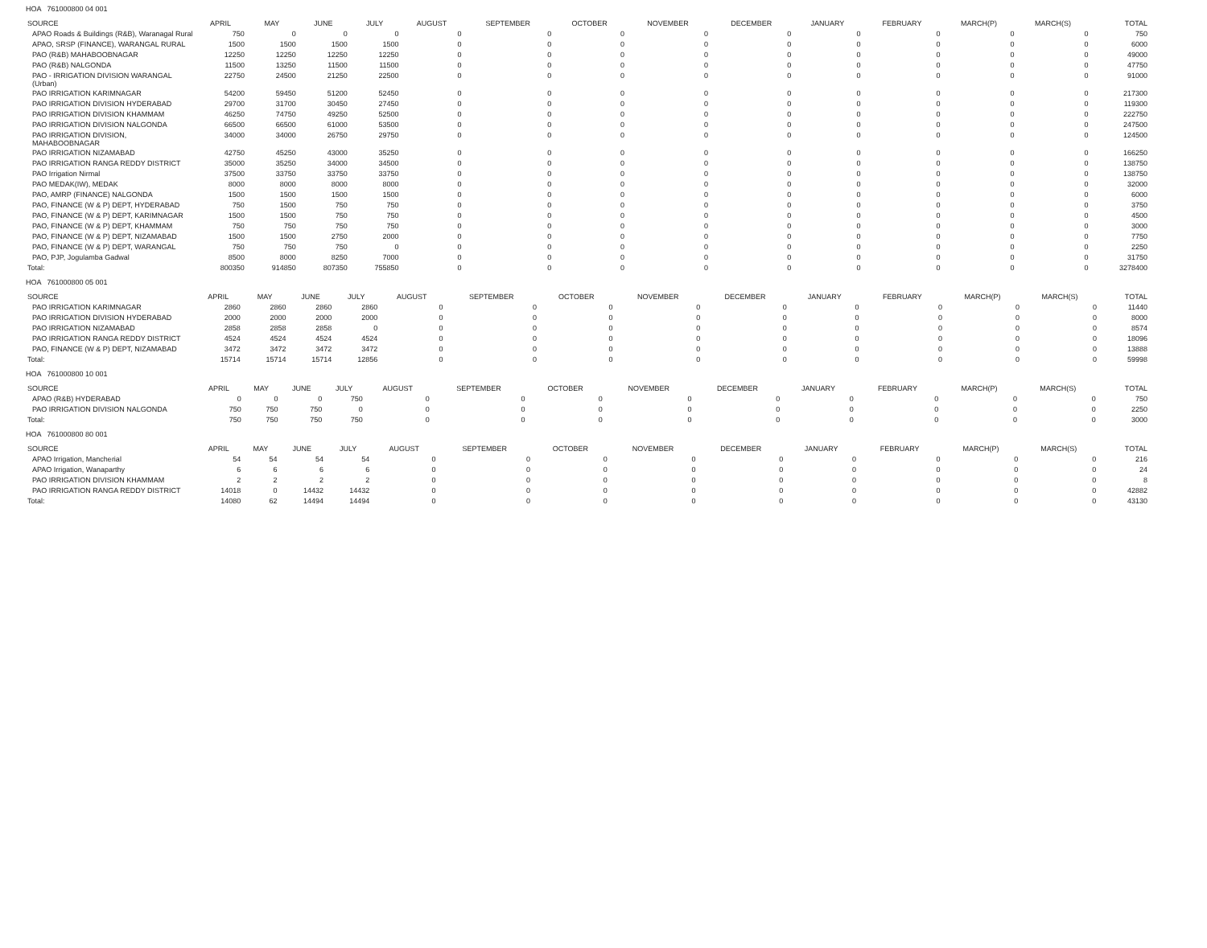HOA 761000800 04 001
| SOURCE | APRIL | MAY | JUNE | JULY | AUGUST | SEPTEMBER | OCTOBER | NOVEMBER | DECEMBER | JANUARY | FEBRUARY | MARCH(P) | MARCH(S) | TOTAL |
| --- | --- | --- | --- | --- | --- | --- | --- | --- | --- | --- | --- | --- | --- | --- |
| APAO Roads & Buildings (R&B), Waranagal Rural | 750 | 0 | 0 | 0 | 0 | 0 | 0 | 0 | 0 | 0 | 0 | 0 | 0 | 750 |
| APAO, SRSP (FINANCE), WARANGAL RURAL | 1500 | 1500 | 1500 | 1500 | 0 | 0 | 0 | 0 | 0 | 0 | 0 | 0 | 0 | 6000 |
| PAO (R&B) MAHABOOBNAGAR | 12250 | 12250 | 12250 | 12250 | 0 | 0 | 0 | 0 | 0 | 0 | 0 | 0 | 0 | 49000 |
| PAO (R&B) NALGONDA | 11500 | 13250 | 11500 | 11500 | 0 | 0 | 0 | 0 | 0 | 0 | 0 | 0 | 0 | 47750 |
| PAO - IRRIGATION DIVISION WARANGAL (Urban) | 22750 | 24500 | 21250 | 22500 | 0 | 0 | 0 | 0 | 0 | 0 | 0 | 0 | 0 | 91000 |
| PAO IRRIGATION KARIMNAGAR | 54200 | 59450 | 51200 | 52450 | 0 | 0 | 0 | 0 | 0 | 0 | 0 | 0 | 0 | 217300 |
| PAO IRRIGATION DIVISION HYDERABAD | 29700 | 31700 | 30450 | 27450 | 0 | 0 | 0 | 0 | 0 | 0 | 0 | 0 | 0 | 119300 |
| PAO IRRIGATION DIVISION KHAMMAM | 46250 | 74750 | 49250 | 52500 | 0 | 0 | 0 | 0 | 0 | 0 | 0 | 0 | 0 | 222750 |
| PAO IRRIGATION DIVISION NALGONDA | 66500 | 66500 | 61000 | 53500 | 0 | 0 | 0 | 0 | 0 | 0 | 0 | 0 | 0 | 247500 |
| PAO IRRIGATION DIVISION, MAHABOOBNAGAR | 34000 | 34000 | 26750 | 29750 | 0 | 0 | 0 | 0 | 0 | 0 | 0 | 0 | 0 | 124500 |
| PAO IRRIGATION NIZAMABAD | 42750 | 45250 | 43000 | 35250 | 0 | 0 | 0 | 0 | 0 | 0 | 0 | 0 | 0 | 166250 |
| PAO IRRIGATION RANGA REDDY DISTRICT | 35000 | 35250 | 34000 | 34500 | 0 | 0 | 0 | 0 | 0 | 0 | 0 | 0 | 0 | 138750 |
| PAO Irrigation Nirmal | 37500 | 33750 | 33750 | 33750 | 0 | 0 | 0 | 0 | 0 | 0 | 0 | 0 | 0 | 138750 |
| PAO MEDAK(IW), MEDAK | 8000 | 8000 | 8000 | 8000 | 0 | 0 | 0 | 0 | 0 | 0 | 0 | 0 | 0 | 32000 |
| PAO, AMRP (FINANCE) NALGONDA | 1500 | 1500 | 1500 | 1500 | 0 | 0 | 0 | 0 | 0 | 0 | 0 | 0 | 0 | 6000 |
| PAO, FINANCE (W & P) DEPT, HYDERABAD | 750 | 1500 | 750 | 750 | 0 | 0 | 0 | 0 | 0 | 0 | 0 | 0 | 0 | 3750 |
| PAO, FINANCE (W & P) DEPT, KARIMNAGAR | 1500 | 1500 | 750 | 750 | 0 | 0 | 0 | 0 | 0 | 0 | 0 | 0 | 0 | 4500 |
| PAO, FINANCE (W & P) DEPT, KHAMMAM | 750 | 750 | 750 | 750 | 0 | 0 | 0 | 0 | 0 | 0 | 0 | 0 | 0 | 3000 |
| PAO, FINANCE (W & P) DEPT, NIZAMABAD | 1500 | 1500 | 2750 | 2000 | 0 | 0 | 0 | 0 | 0 | 0 | 0 | 0 | 0 | 7750 |
| PAO, FINANCE (W & P) DEPT, WARANGAL | 750 | 750 | 750 | 0 | 0 | 0 | 0 | 0 | 0 | 0 | 0 | 0 | 0 | 2250 |
| PAO, PJP, Jogulamba Gadwal | 8500 | 8000 | 8250 | 7000 | 0 | 0 | 0 | 0 | 0 | 0 | 0 | 0 | 0 | 31750 |
| Total: | 800350 | 914850 | 807350 | 755850 | 0 | 0 | 0 | 0 | 0 | 0 | 0 | 0 | 0 | 3278400 |
HOA 761000800 05 001
| SOURCE | APRIL | MAY | JUNE | JULY | AUGUST | SEPTEMBER | OCTOBER | NOVEMBER | DECEMBER | JANUARY | FEBRUARY | MARCH(P) | MARCH(S) | TOTAL |
| --- | --- | --- | --- | --- | --- | --- | --- | --- | --- | --- | --- | --- | --- | --- |
| PAO IRRIGATION KARIMNAGAR | 2860 | 2860 | 2860 | 2860 | 0 | 0 | 0 | 0 | 0 | 0 | 0 | 0 | 0 | 11440 |
| PAO IRRIGATION DIVISION HYDERABAD | 2000 | 2000 | 2000 | 2000 | 0 | 0 | 0 | 0 | 0 | 0 | 0 | 0 | 0 | 8000 |
| PAO IRRIGATION NIZAMABAD | 2858 | 2858 | 2858 | 0 | 0 | 0 | 0 | 0 | 0 | 0 | 0 | 0 | 0 | 8574 |
| PAO IRRIGATION RANGA REDDY DISTRICT | 4524 | 4524 | 4524 | 4524 | 0 | 0 | 0 | 0 | 0 | 0 | 0 | 0 | 0 | 18096 |
| PAO, FINANCE (W & P) DEPT, NIZAMABAD | 3472 | 3472 | 3472 | 3472 | 0 | 0 | 0 | 0 | 0 | 0 | 0 | 0 | 0 | 13888 |
| Total: | 15714 | 15714 | 15714 | 12856 | 0 | 0 | 0 | 0 | 0 | 0 | 0 | 0 | 0 | 59998 |
HOA 761000800 10 001
| SOURCE | APRIL | MAY | JUNE | JULY | AUGUST | SEPTEMBER | OCTOBER | NOVEMBER | DECEMBER | JANUARY | FEBRUARY | MARCH(P) | MARCH(S) | TOTAL |
| --- | --- | --- | --- | --- | --- | --- | --- | --- | --- | --- | --- | --- | --- | --- |
| APAO (R&B) HYDERABAD | 0 | 0 | 0 | 750 | 0 | 0 | 0 | 0 | 0 | 0 | 0 | 0 | 0 | 750 |
| PAO IRRIGATION DIVISION NALGONDA | 750 | 750 | 750 | 0 | 0 | 0 | 0 | 0 | 0 | 0 | 0 | 0 | 0 | 2250 |
| Total: | 750 | 750 | 750 | 750 | 0 | 0 | 0 | 0 | 0 | 0 | 0 | 0 | 0 | 3000 |
HOA 761000800 80 001
| SOURCE | APRIL | MAY | JUNE | JULY | AUGUST | SEPTEMBER | OCTOBER | NOVEMBER | DECEMBER | JANUARY | FEBRUARY | MARCH(P) | MARCH(S) | TOTAL |
| --- | --- | --- | --- | --- | --- | --- | --- | --- | --- | --- | --- | --- | --- | --- |
| APAO Irrigation, Mancherial | 54 | 54 | 54 | 54 | 0 | 0 | 0 | 0 | 0 | 0 | 0 | 0 | 0 | 216 |
| APAO Irrigation, Wanaparthy | 6 | 6 | 6 | 6 | 0 | 0 | 0 | 0 | 0 | 0 | 0 | 0 | 0 | 24 |
| PAO IRRIGATION DIVISION KHAMMAM | 2 | 2 | 2 | 2 | 0 | 0 | 0 | 0 | 0 | 0 | 0 | 0 | 0 | 8 |
| PAO IRRIGATION RANGA REDDY DISTRICT | 14018 | 0 | 14432 | 14432 | 0 | 0 | 0 | 0 | 0 | 0 | 0 | 0 | 0 | 42882 |
| Total: | 14080 | 62 | 14494 | 14494 | 0 | 0 | 0 | 0 | 0 | 0 | 0 | 0 | 0 | 43130 |